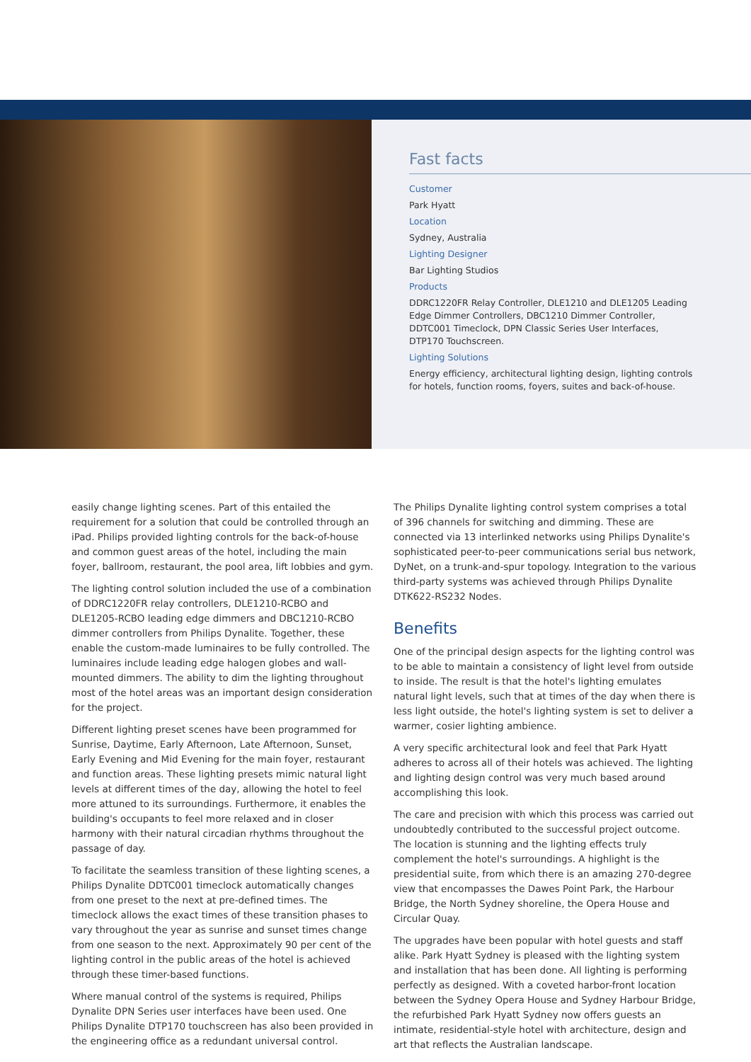Fast facts
Customer
Park Hyatt
Location
Sydney, Australia
Lighting Designer
Bar Lighting Studios
Products
DDRC1220FR Relay Controller, DLE1210 and DLE1205 Leading Edge Dimmer Controllers, DBC1210 Dimmer Controller, DDTC001 Timeclock, DPN Classic Series User Interfaces, DTP170 Touchscreen.
Lighting Solutions
Energy efficiency, architectural lighting design, lighting controls for hotels, function rooms, foyers, suites and back-of-house.
easily change lighting scenes. Part of this entailed the requirement for a solution that could be controlled through an iPad. Philips provided lighting controls for the back-of-house and common guest areas of the hotel, including the main foyer, ballroom, restaurant, the pool area, lift lobbies and gym.
The lighting control solution included the use of a combination of DDRC1220FR relay controllers, DLE1210-RCBO and DLE1205-RCBO leading edge dimmers and DBC1210-RCBO dimmer controllers from Philips Dynalite. Together, these enable the custom-made luminaires to be fully controlled. The luminaires include leading edge halogen globes and wall-mounted dimmers. The ability to dim the lighting throughout most of the hotel areas was an important design consideration for the project.
Different lighting preset scenes have been programmed for Sunrise, Daytime, Early Afternoon, Late Afternoon, Sunset, Early Evening and Mid Evening for the main foyer, restaurant and function areas. These lighting presets mimic natural light levels at different times of the day, allowing the hotel to feel more attuned to its surroundings. Furthermore, it enables the building's occupants to feel more relaxed and in closer harmony with their natural circadian rhythms throughout the passage of day.
To facilitate the seamless transition of these lighting scenes, a Philips Dynalite DDTC001 timeclock automatically changes from one preset to the next at pre-defined times. The timeclock allows the exact times of these transition phases to vary throughout the year as sunrise and sunset times change from one season to the next. Approximately 90 per cent of the lighting control in the public areas of the hotel is achieved through these timer-based functions.
Where manual control of the systems is required, Philips Dynalite DPN Series user interfaces have been used. One Philips Dynalite DTP170 touchscreen has also been provided in the engineering office as a redundant universal control.
The Philips Dynalite lighting control system comprises a total of 396 channels for switching and dimming. These are connected via 13 interlinked networks using Philips Dynalite's sophisticated peer-to-peer communications serial bus network, DyNet, on a trunk-and-spur topology. Integration to the various third-party systems was achieved through Philips Dynalite DTK622-RS232 Nodes.
Benefits
One of the principal design aspects for the lighting control was to be able to maintain a consistency of light level from outside to inside. The result is that the hotel's lighting emulates natural light levels, such that at times of the day when there is less light outside, the hotel's lighting system is set to deliver a warmer, cosier lighting ambience.
A very specific architectural look and feel that Park Hyatt adheres to across all of their hotels was achieved. The lighting and lighting design control was very much based around accomplishing this look.
The care and precision with which this process was carried out undoubtedly contributed to the successful project outcome. The location is stunning and the lighting effects truly complement the hotel's surroundings. A highlight is the presidential suite, from which there is an amazing 270-degree view that encompasses the Dawes Point Park, the Harbour Bridge, the North Sydney shoreline, the Opera House and Circular Quay.
The upgrades have been popular with hotel guests and staff alike. Park Hyatt Sydney is pleased with the lighting system and installation that has been done. All lighting is performing perfectly as designed. With a coveted harbor-front location between the Sydney Opera House and Sydney Harbour Bridge, the refurbished Park Hyatt Sydney now offers guests an intimate, residential-style hotel with architecture, design and art that reflects the Australian landscape.